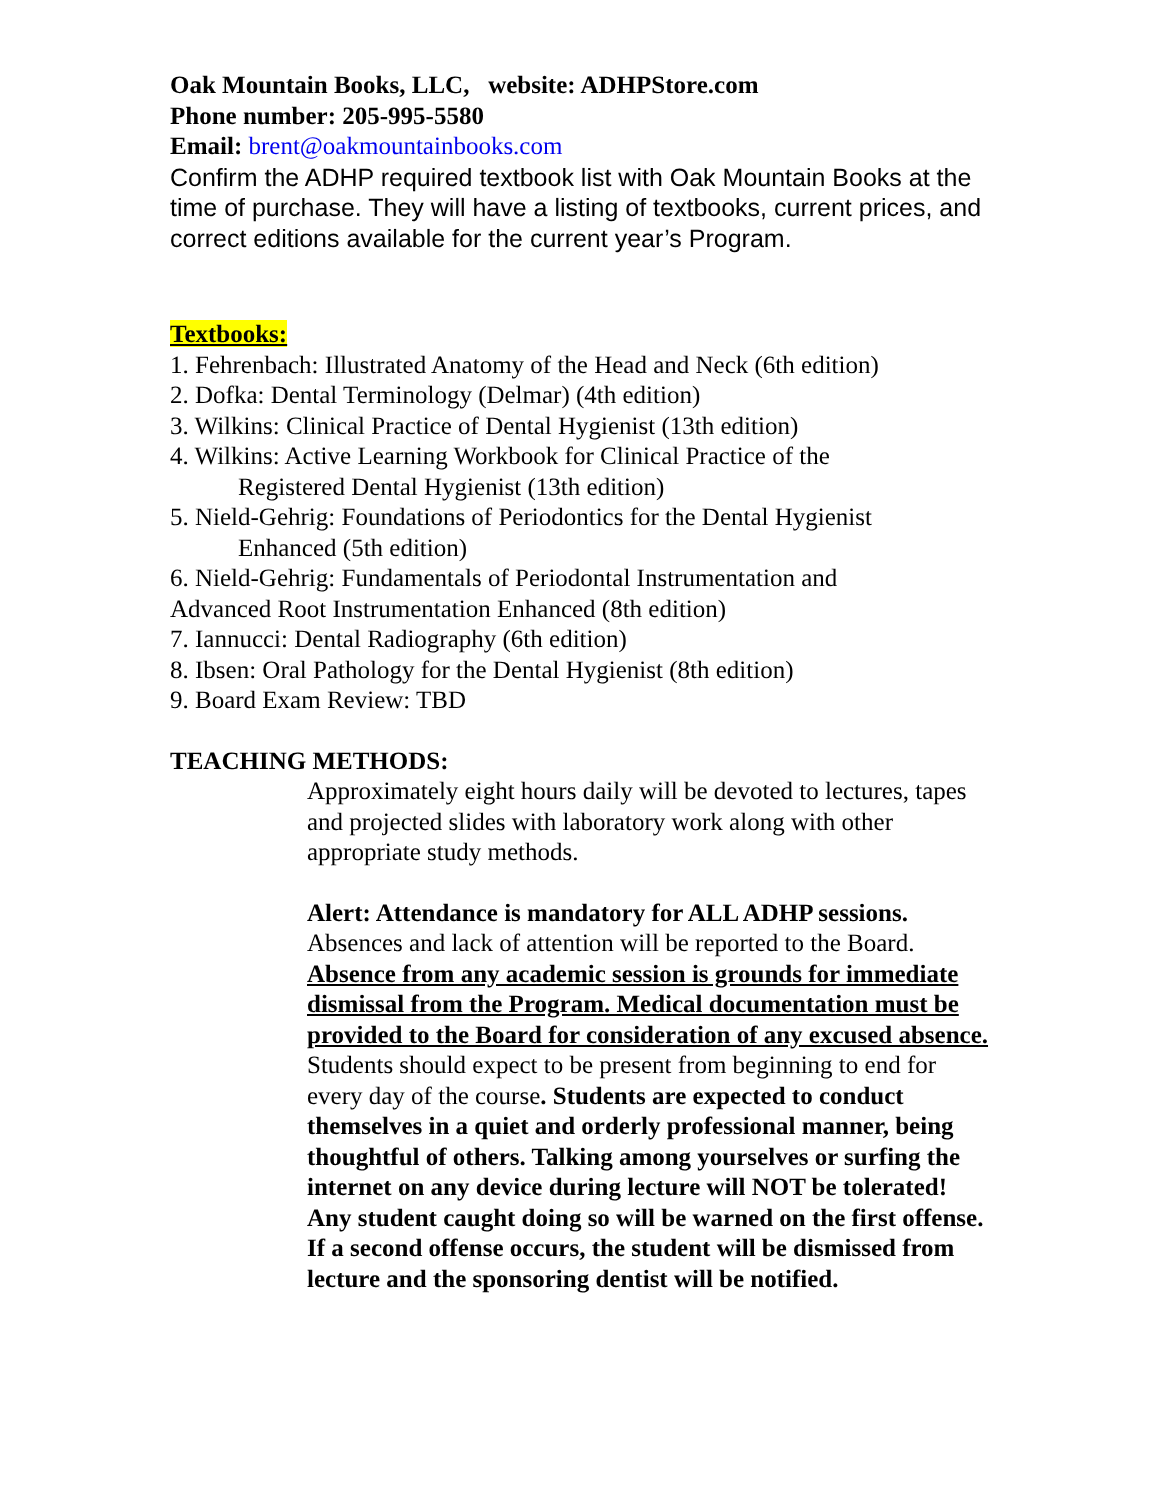Oak Mountain Books, LLC, website: ADHPStore.com
Phone number: 205-995-5580
Email: brent@oakmountainbooks.com
Confirm the ADHP required textbook list with Oak Mountain Books at the time of purchase. They will have a listing of textbooks, current prices, and correct editions available for the current year’s Program.
Textbooks:
1. Fehrenbach: Illustrated Anatomy of the Head and Neck (6th edition)
2. Dofka: Dental Terminology (Delmar) (4th edition)
3. Wilkins: Clinical Practice of Dental Hygienist (13th edition)
4. Wilkins: Active Learning Workbook for Clinical Practice of the
Registered Dental Hygienist (13th edition)
5. Nield-Gehrig: Foundations of Periodontics for the Dental Hygienist
Enhanced (5th edition)
6. Nield-Gehrig: Fundamentals of Periodontal Instrumentation and
Advanced Root Instrumentation Enhanced (8th edition)
7. Iannucci: Dental Radiography (6th edition)
8. Ibsen: Oral Pathology for the Dental Hygienist (8th edition)
9. Board Exam Review: TBD
TEACHING METHODS:
Approximately eight hours daily will be devoted to lectures, tapes and projected slides with laboratory work along with other appropriate study methods.
Alert: Attendance is mandatory for ALL ADHP sessions. Absences and lack of attention will be reported to the Board. Absence from any academic session is grounds for immediate dismissal from the Program. Medical documentation must be provided to the Board for consideration of any excused absence. Students should expect to be present from beginning to end for every day of the course. Students are expected to conduct themselves in a quiet and orderly professional manner, being thoughtful of others. Talking among yourselves or surfing the internet on any device during lecture will NOT be tolerated! Any student caught doing so will be warned on the first offense. If a second offense occurs, the student will be dismissed from lecture and the sponsoring dentist will be notified.